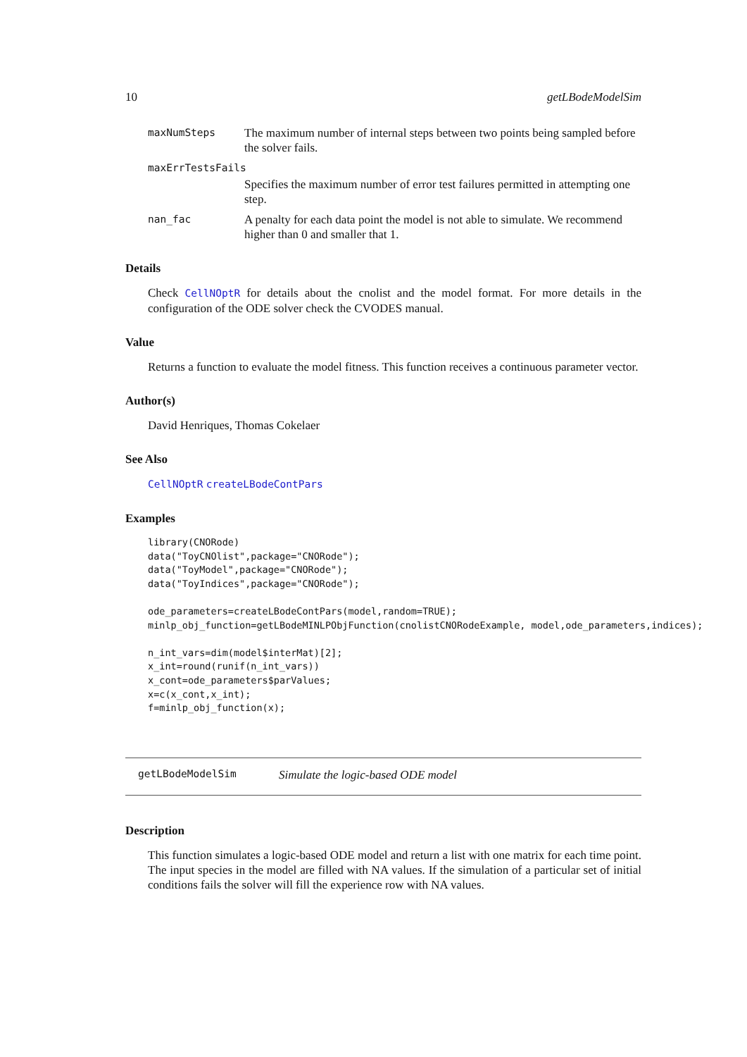10 getLBodeModelSim
maxNumSteps The maximum number of internal steps between two points being sampled before the solver fails.
maxErrTestsFails
Specifies the maximum number of error test failures permitted in attempting one step.
nan_fac A penalty for each data point the model is not able to simulate. We recommend higher than 0 and smaller that 1.
Details
Check CellNOptR for details about the cnolist and the model format. For more details in the configuration of the ODE solver check the CVODES manual.
Value
Returns a function to evaluate the model fitness. This function receives a continuous parameter vector.
Author(s)
David Henriques, Thomas Cokelaer
See Also
CellNOptR createLBodeContPars
Examples
library(CNORode)
data("ToyCNOlist",package="CNORode");
data("ToyModel",package="CNORode");
data("ToyIndices",package="CNORode");

ode_parameters=createLBodeContPars(model,random=TRUE);
minlp_obj_function=getLBodeMINLPObjFunction(cnolistCNORodeExample, model,ode_parameters,indices);

n_int_vars=dim(model$interMat)[2];
x_int=round(runif(n_int_vars))
x_cont=ode_parameters$parValues;
x=c(x_cont,x_int);
f=minlp_obj_function(x);
getLBodeModelSim Simulate the logic-based ODE model
Description
This function simulates a logic-based ODE model and return a list with one matrix for each time point. The input species in the model are filled with NA values. If the simulation of a particular set of initial conditions fails the solver will fill the experience row with NA values.